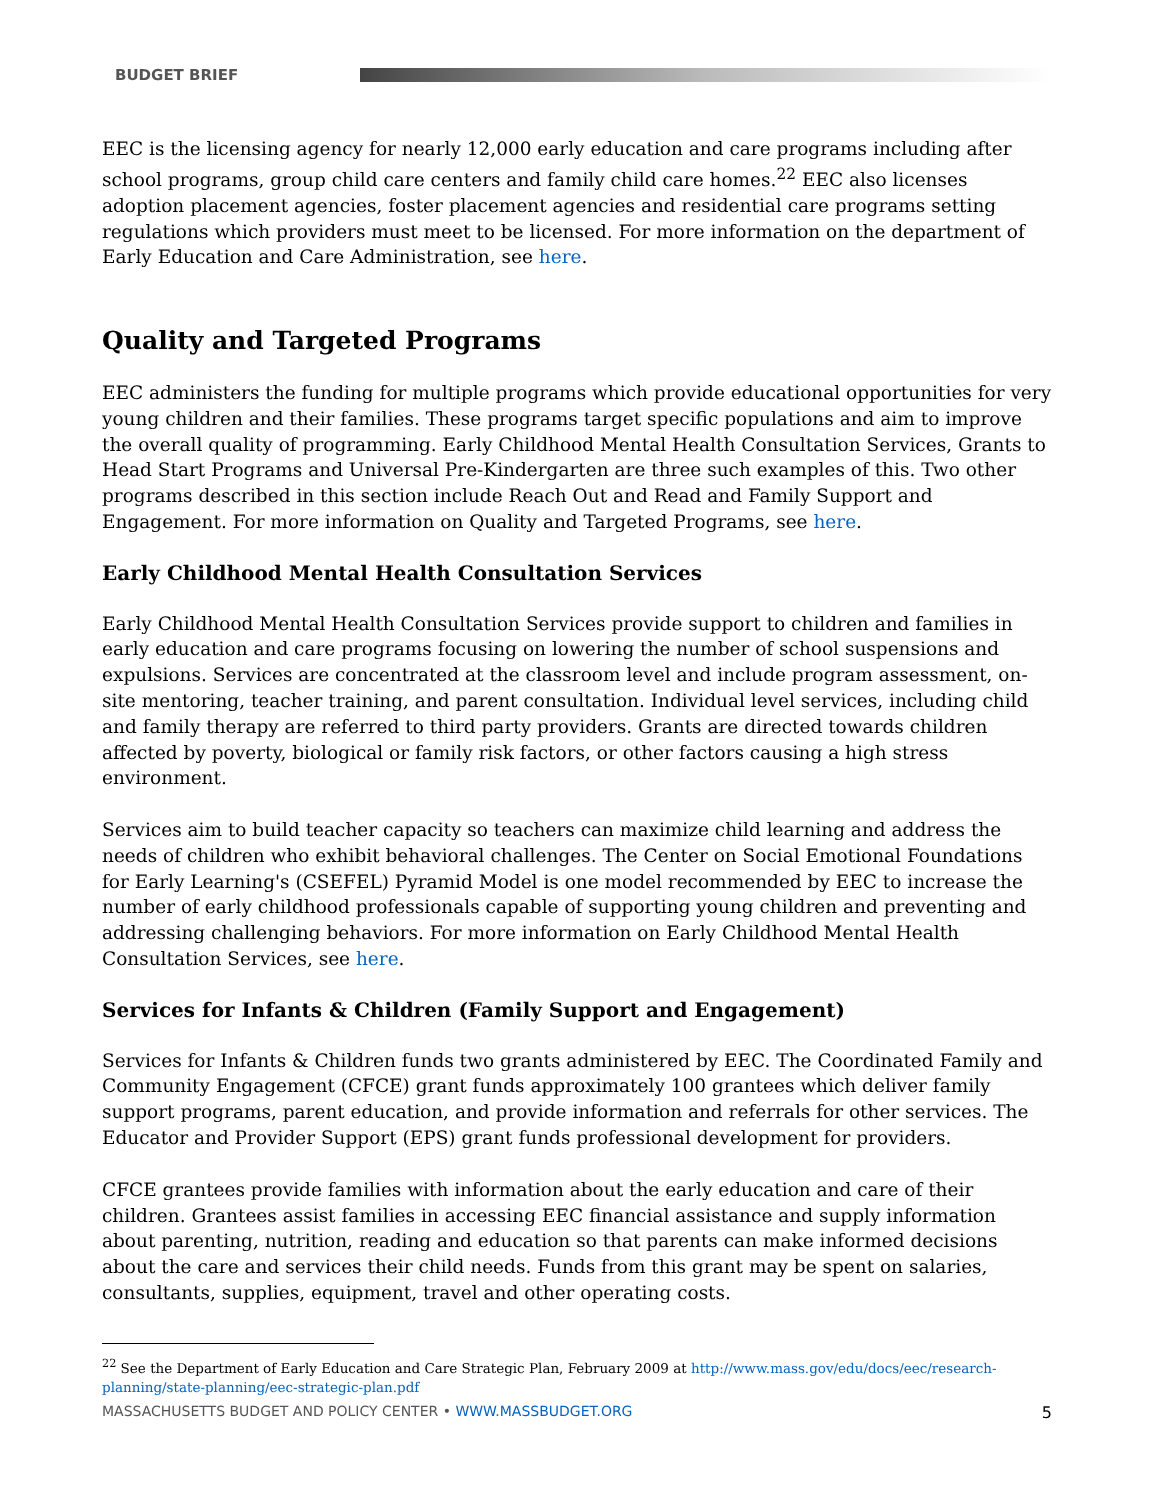BUDGET BRIEF
EEC is the licensing agency for nearly 12,000 early education and care programs including after school programs, group child care centers and family child care homes.<sup>22</sup> EEC also licenses adoption placement agencies, foster placement agencies and residential care programs setting regulations which providers must meet to be licensed. For more information on the department of Early Education and Care Administration, see here.
Quality and Targeted Programs
EEC administers the funding for multiple programs which provide educational opportunities for very young children and their families. These programs target specific populations and aim to improve the overall quality of programming. Early Childhood Mental Health Consultation Services, Grants to Head Start Programs and Universal Pre-Kindergarten are three such examples of this. Two other programs described in this section include Reach Out and Read and Family Support and Engagement. For more information on Quality and Targeted Programs, see here.
Early Childhood Mental Health Consultation Services
Early Childhood Mental Health Consultation Services provide support to children and families in early education and care programs focusing on lowering the number of school suspensions and expulsions. Services are concentrated at the classroom level and include program assessment, on-site mentoring, teacher training, and parent consultation. Individual level services, including child and family therapy are referred to third party providers. Grants are directed towards children affected by poverty, biological or family risk factors, or other factors causing a high stress environment.
Services aim to build teacher capacity so teachers can maximize child learning and address the needs of children who exhibit behavioral challenges. The Center on Social Emotional Foundations for Early Learning's (CSEFEL) Pyramid Model is one model recommended by EEC to increase the number of early childhood professionals capable of supporting young children and preventing and addressing challenging behaviors. For more information on Early Childhood Mental Health Consultation Services, see here.
Services for Infants & Children (Family Support and Engagement)
Services for Infants & Children funds two grants administered by EEC. The Coordinated Family and Community Engagement (CFCE) grant funds approximately 100 grantees which deliver family support programs, parent education, and provide information and referrals for other services. The Educator and Provider Support (EPS) grant funds professional development for providers.
CFCE grantees provide families with information about the early education and care of their children. Grantees assist families in accessing EEC financial assistance and supply information about parenting, nutrition, reading and education so that parents can make informed decisions about the care and services their child needs. Funds from this grant may be spent on salaries, consultants, supplies, equipment, travel and other operating costs.
<sup>22</sup> See the Department of Early Education and Care Strategic Plan, February 2009 at http://www.mass.gov/edu/docs/eec/research-planning/state-planning/eec-strategic-plan.pdf
MASSACHUSETTS BUDGET AND POLICY CENTER • WWW.MASSBUDGET.ORG 5